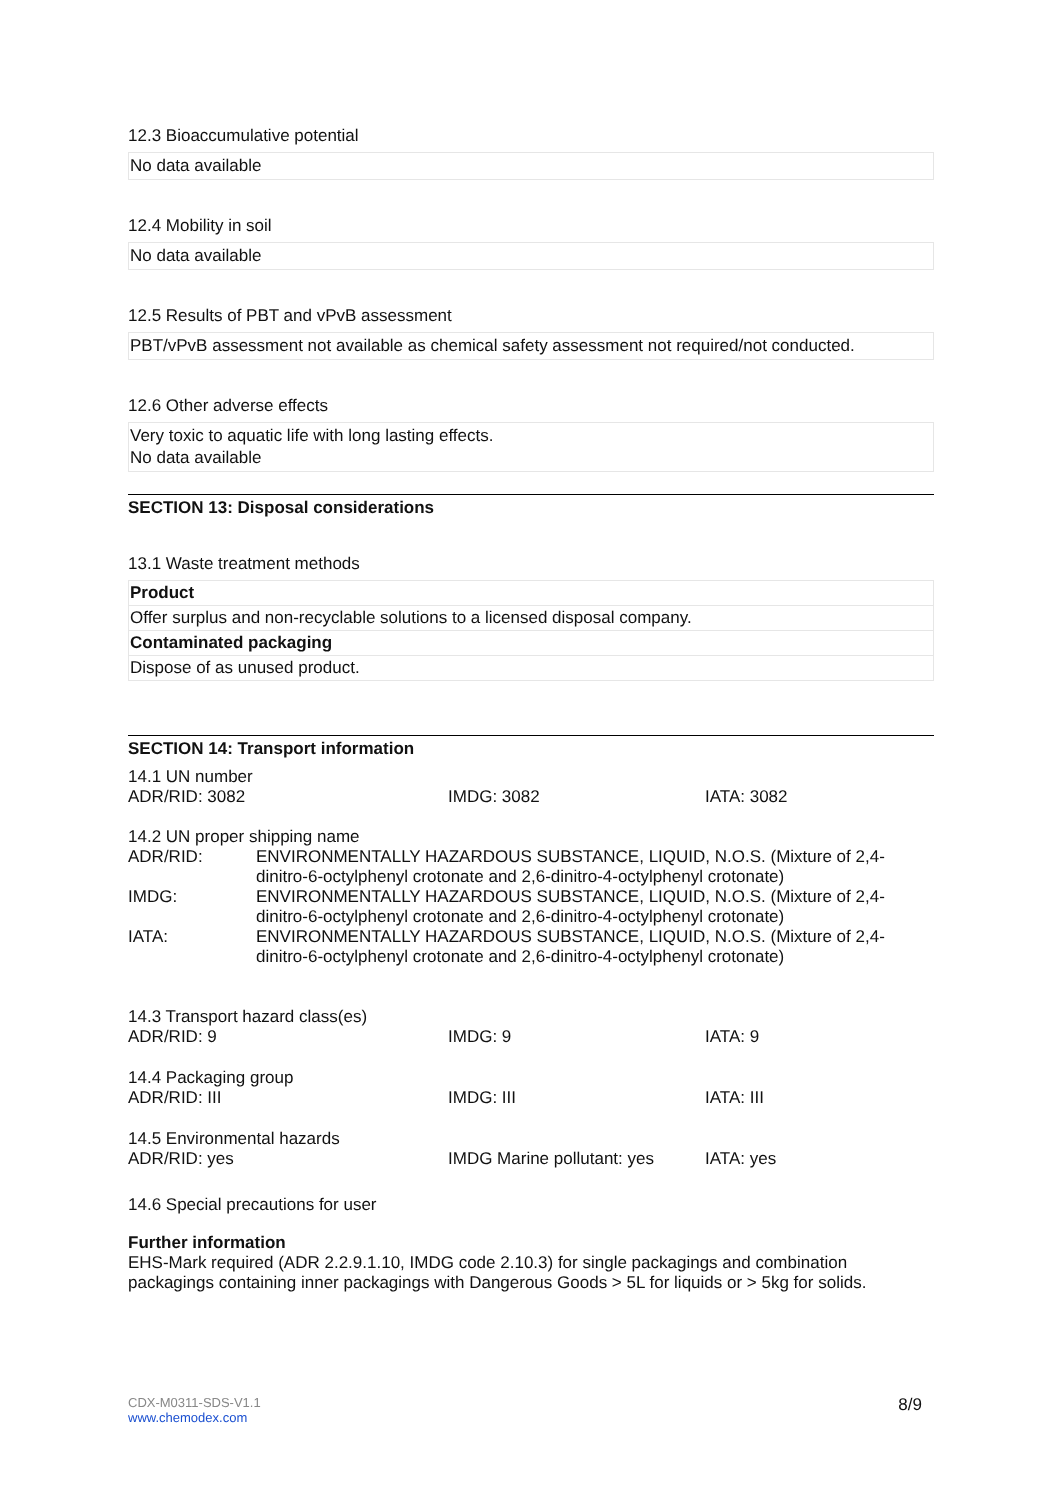12.3 Bioaccumulative potential
No data available
12.4 Mobility in soil
No data available
12.5 Results of PBT and vPvB assessment
PBT/vPvB assessment not available as chemical safety assessment not required/not conducted.
12.6 Other adverse effects
Very toxic to aquatic life with long lasting effects.
No data available
SECTION 13: Disposal considerations
13.1 Waste treatment methods
| Product |
| Offer surplus and non-recyclable solutions to a licensed disposal company. |
| Contaminated packaging |
| Dispose of as unused product. |
SECTION 14: Transport information
| 14.1 UN number | | |
| ADR/RID: 3082 | IMDG: 3082 | IATA: 3082 |
| 14.2 UN proper shipping name | |
| ADR/RID: | ENVIRONMENTALLY HAZARDOUS SUBSTANCE, LIQUID, N.O.S. (Mixture of 2,4-dinitro-6-octylphenyl crotonate and 2,6-dinitro-4-octylphenyl crotonate) |
| IMDG: | ENVIRONMENTALLY HAZARDOUS SUBSTANCE, LIQUID, N.O.S. (Mixture of 2,4-dinitro-6-octylphenyl crotonate and 2,6-dinitro-4-octylphenyl crotonate) |
| IATA: | ENVIRONMENTALLY HAZARDOUS SUBSTANCE, LIQUID, N.O.S. (Mixture of 2,4-dinitro-6-octylphenyl crotonate and 2,6-dinitro-4-octylphenyl crotonate) |
| 14.3 Transport hazard class(es) | | |
| ADR/RID: 9 | IMDG: 9 | IATA: 9 |
| 14.4 Packaging group | | |
| ADR/RID: III | IMDG: III | IATA: III |
| 14.5 Environmental hazards | | |
| ADR/RID: yes | IMDG Marine pollutant: yes | IATA: yes |
| 14.6 Special precautions for user | | |
Further information
EHS-Mark required (ADR 2.2.9.1.10, IMDG code 2.10.3) for single packagings and combination packagings containing inner packagings with Dangerous Goods > 5L for liquids or > 5kg for solids.
8/9 CDX-M0311-SDS-V1.1
www.chemodex.com